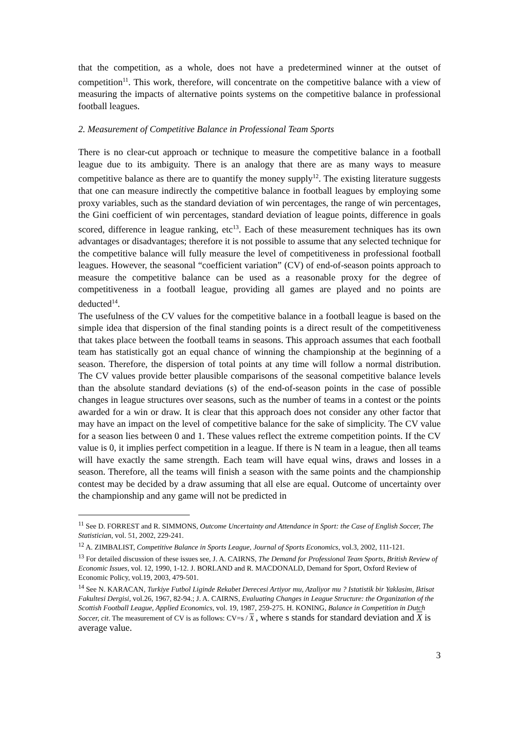that the competition, as a whole, does not have a predetermined winner at the outset of competition<sup>11</sup>. This work, therefore, will concentrate on the competitive balance with a view of measuring the impacts of alternative points systems on the competitive balance in professional football leagues.
2. Measurement of Competitive Balance in Professional Team Sports
There is no clear-cut approach or technique to measure the competitive balance in a football league due to its ambiguity. There is an analogy that there are as many ways to measure competitive balance as there are to quantify the money supply<sup>12</sup>. The existing literature suggests that one can measure indirectly the competitive balance in football leagues by employing some proxy variables, such as the standard deviation of win percentages, the range of win percentages, the Gini coefficient of win percentages, standard deviation of league points, difference in goals scored, difference in league ranking, etc<sup>13</sup>. Each of these measurement techniques has its own advantages or disadvantages; therefore it is not possible to assume that any selected technique for the competitive balance will fully measure the level of competitiveness in professional football leagues. However, the seasonal “coefficient variation” (CV) of end-of-season points approach to measure the competitive balance can be used as a reasonable proxy for the degree of competitiveness in a football league, providing all games are played and no points are deducted<sup>14</sup>.
The usefulness of the CV values for the competitive balance in a football league is based on the simple idea that dispersion of the final standing points is a direct result of the competitiveness that takes place between the football teams in seasons. This approach assumes that each football team has statistically got an equal chance of winning the championship at the beginning of a season. Therefore, the dispersion of total points at any time will follow a normal distribution. The CV values provide better plausible comparisons of the seasonal competitive balance levels than the absolute standard deviations (s) of the end-of-season points in the case of possible changes in league structures over seasons, such as the number of teams in a contest or the points awarded for a win or draw. It is clear that this approach does not consider any other factor that may have an impact on the level of competitive balance for the sake of simplicity. The CV value for a season lies between 0 and 1. These values reflect the extreme competition points. If the CV value is 0, it implies perfect competition in a league. If there is N team in a league, then all teams will have exactly the same strength. Each team will have equal wins, draws and losses in a season. Therefore, all the teams will finish a season with the same points and the championship contest may be decided by a draw assuming that all else are equal. Outcome of uncertainty over the championship and any game will not be predicted in
<sup>11</sup> See D. FORREST and R. SIMMONS, Outcome Uncertainty and Attendance in Sport: the Case of English Soccer, The Statistician, vol. 51, 2002, 229-241.
<sup>12</sup> A. ZIMBALIST, Competitive Balance in Sports League, Journal of Sports Economics, vol.3, 2002, 111-121.
<sup>13</sup> For detailed discussion of these issues see, J. A. CAIRNS, The Demand for Professional Team Sports, British Review of Economic Issues, vol. 12, 1990, 1-12. J. BORLAND and R. MACDONALD, Demand for Sport, Oxford Review of Economic Policy, vol.19, 2003, 479-501.
<sup>14</sup> See N. KARACAN, Turkiye Futbol Liginde Rekabet Derecesi Artiyor mu, Azaliyor mu ? Istatistik bir Yaklasim, Iktisat Fakultesi Dergisi, vol.26, 1967, 82-94.; J. A. CAIRNS, Evaluating Changes in League Structure: the Organization of the Scottish Football League, Applied Economics, vol. 19, 1987, 259-275. H. KONING, Balance in Competition in Dutch Soccer, cit. The measurement of CV is as follows: CV=s / X , where s stands for standard deviation and X is average value.
3